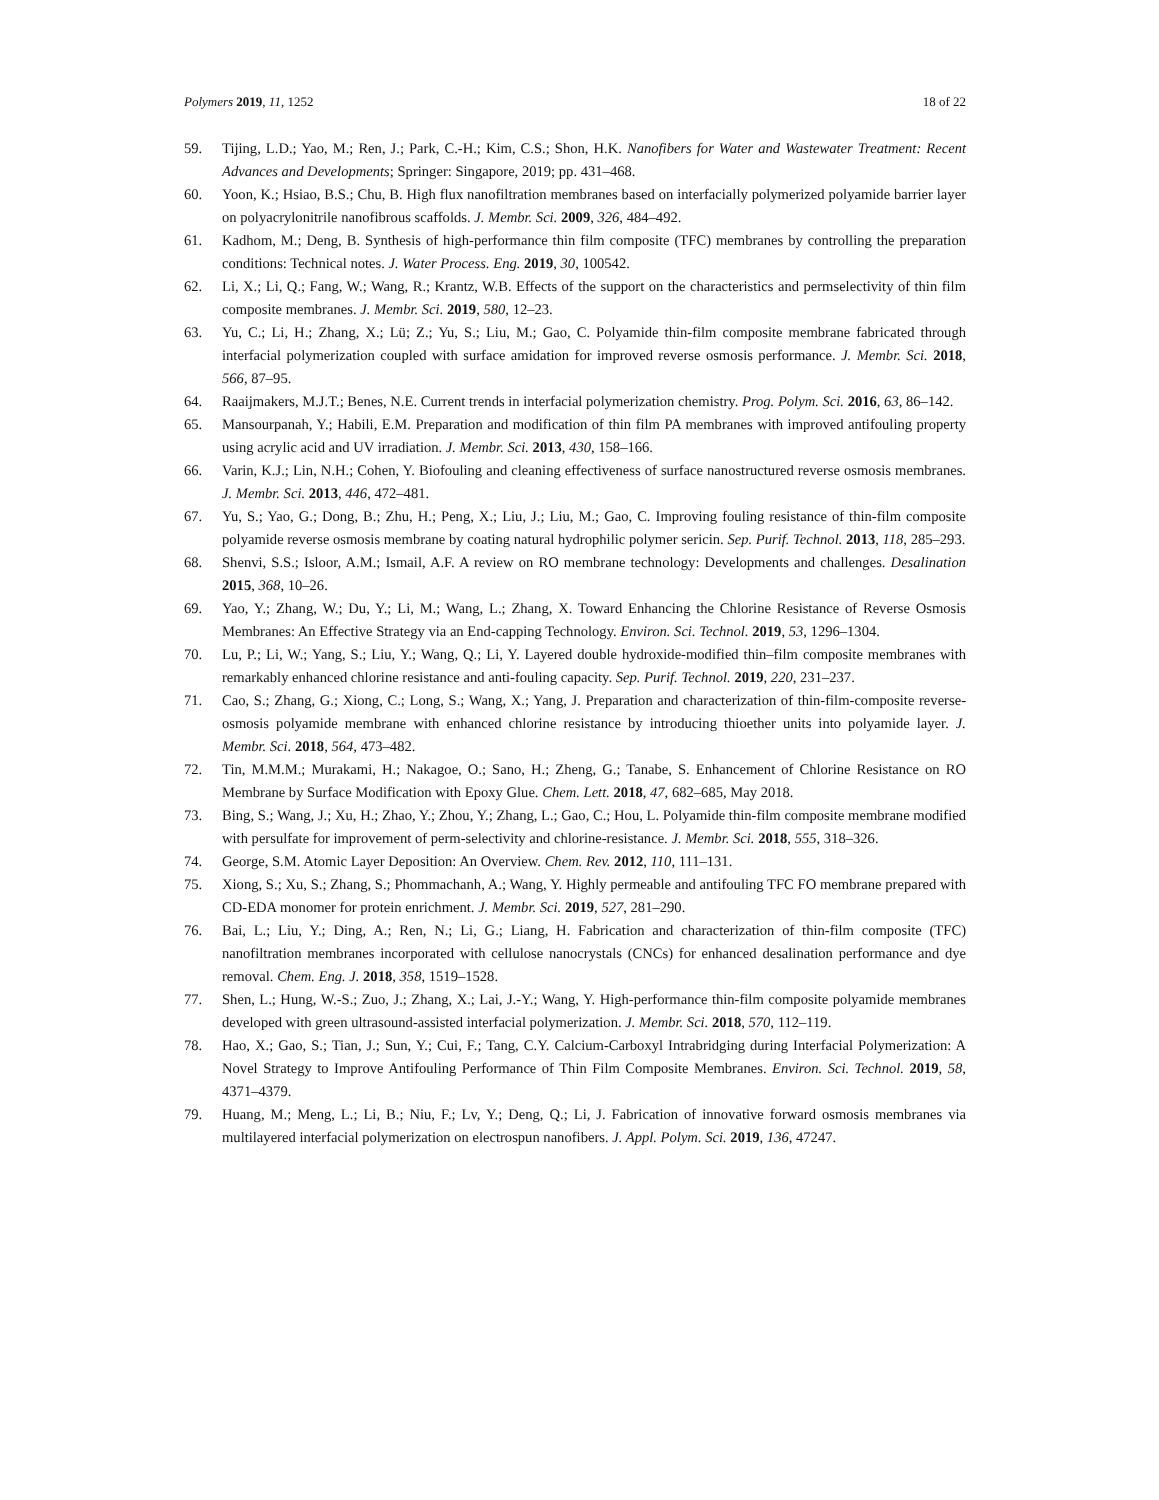Polymers 2019, 11, 1252 18 of 22
59. Tijing, L.D.; Yao, M.; Ren, J.; Park, C.-H.; Kim, C.S.; Shon, H.K. Nanofibers for Water and Wastewater Treatment: Recent Advances and Developments; Springer: Singapore, 2019; pp. 431–468.
60. Yoon, K.; Hsiao, B.S.; Chu, B. High flux nanofiltration membranes based on interfacially polymerized polyamide barrier layer on polyacrylonitrile nanofibrous scaffolds. J. Membr. Sci. 2009, 326, 484–492.
61. Kadhom, M.; Deng, B. Synthesis of high-performance thin film composite (TFC) membranes by controlling the preparation conditions: Technical notes. J. Water Process. Eng. 2019, 30, 100542.
62. Li, X.; Li, Q.; Fang, W.; Wang, R.; Krantz, W.B. Effects of the support on the characteristics and permselectivity of thin film composite membranes. J. Membr. Sci. 2019, 580, 12–23.
63. Yu, C.; Li, H.; Zhang, X.; Lü; Z.; Yu, S.; Liu, M.; Gao, C. Polyamide thin-film composite membrane fabricated through interfacial polymerization coupled with surface amidation for improved reverse osmosis performance. J. Membr. Sci. 2018, 566, 87–95.
64. Raaijmakers, M.J.T.; Benes, N.E. Current trends in interfacial polymerization chemistry. Prog. Polym. Sci. 2016, 63, 86–142.
65. Mansourpanah, Y.; Habili, E.M. Preparation and modification of thin film PA membranes with improved antifouling property using acrylic acid and UV irradiation. J. Membr. Sci. 2013, 430, 158–166.
66. Varin, K.J.; Lin, N.H.; Cohen, Y. Biofouling and cleaning effectiveness of surface nanostructured reverse osmosis membranes. J. Membr. Sci. 2013, 446, 472–481.
67. Yu, S.; Yao, G.; Dong, B.; Zhu, H.; Peng, X.; Liu, J.; Liu, M.; Gao, C. Improving fouling resistance of thin-film composite polyamide reverse osmosis membrane by coating natural hydrophilic polymer sericin. Sep. Purif. Technol. 2013, 118, 285–293.
68. Shenvi, S.S.; Isloor, A.M.; Ismail, A.F. A review on RO membrane technology: Developments and challenges. Desalination 2015, 368, 10–26.
69. Yao, Y.; Zhang, W.; Du, Y.; Li, M.; Wang, L.; Zhang, X. Toward Enhancing the Chlorine Resistance of Reverse Osmosis Membranes: An Effective Strategy via an End-capping Technology. Environ. Sci. Technol. 2019, 53, 1296–1304.
70. Lu, P.; Li, W.; Yang, S.; Liu, Y.; Wang, Q.; Li, Y. Layered double hydroxide-modified thin–film composite membranes with remarkably enhanced chlorine resistance and anti-fouling capacity. Sep. Purif. Technol. 2019, 220, 231–237.
71. Cao, S.; Zhang, G.; Xiong, C.; Long, S.; Wang, X.; Yang, J. Preparation and characterization of thin-film-composite reverse-osmosis polyamide membrane with enhanced chlorine resistance by introducing thioether units into polyamide layer. J. Membr. Sci. 2018, 564, 473–482.
72. Tin, M.M.M.; Murakami, H.; Nakagoe, O.; Sano, H.; Zheng, G.; Tanabe, S. Enhancement of Chlorine Resistance on RO Membrane by Surface Modification with Epoxy Glue. Chem. Lett. 2018, 47, 682–685, May 2018.
73. Bing, S.; Wang, J.; Xu, H.; Zhao, Y.; Zhou, Y.; Zhang, L.; Gao, C.; Hou, L. Polyamide thin-film composite membrane modified with persulfate for improvement of perm-selectivity and chlorine-resistance. J. Membr. Sci. 2018, 555, 318–326.
74. George, S.M. Atomic Layer Deposition: An Overview. Chem. Rev. 2012, 110, 111–131.
75. Xiong, S.; Xu, S.; Zhang, S.; Phommachanh, A.; Wang, Y. Highly permeable and antifouling TFC FO membrane prepared with CD-EDA monomer for protein enrichment. J. Membr. Sci. 2019, 527, 281–290.
76. Bai, L.; Liu, Y.; Ding, A.; Ren, N.; Li, G.; Liang, H. Fabrication and characterization of thin-film composite (TFC) nanofiltration membranes incorporated with cellulose nanocrystals (CNCs) for enhanced desalination performance and dye removal. Chem. Eng. J. 2018, 358, 1519–1528.
77. Shen, L.; Hung, W.-S.; Zuo, J.; Zhang, X.; Lai, J.-Y.; Wang, Y. High-performance thin-film composite polyamide membranes developed with green ultrasound-assisted interfacial polymerization. J. Membr. Sci. 2018, 570, 112–119.
78. Hao, X.; Gao, S.; Tian, J.; Sun, Y.; Cui, F.; Tang, C.Y. Calcium-Carboxyl Intrabridging during Interfacial Polymerization: A Novel Strategy to Improve Antifouling Performance of Thin Film Composite Membranes. Environ. Sci. Technol. 2019, 58, 4371–4379.
79. Huang, M.; Meng, L.; Li, B.; Niu, F.; Lv, Y.; Deng, Q.; Li, J. Fabrication of innovative forward osmosis membranes via multilayered interfacial polymerization on electrospun nanofibers. J. Appl. Polym. Sci. 2019, 136, 47247.